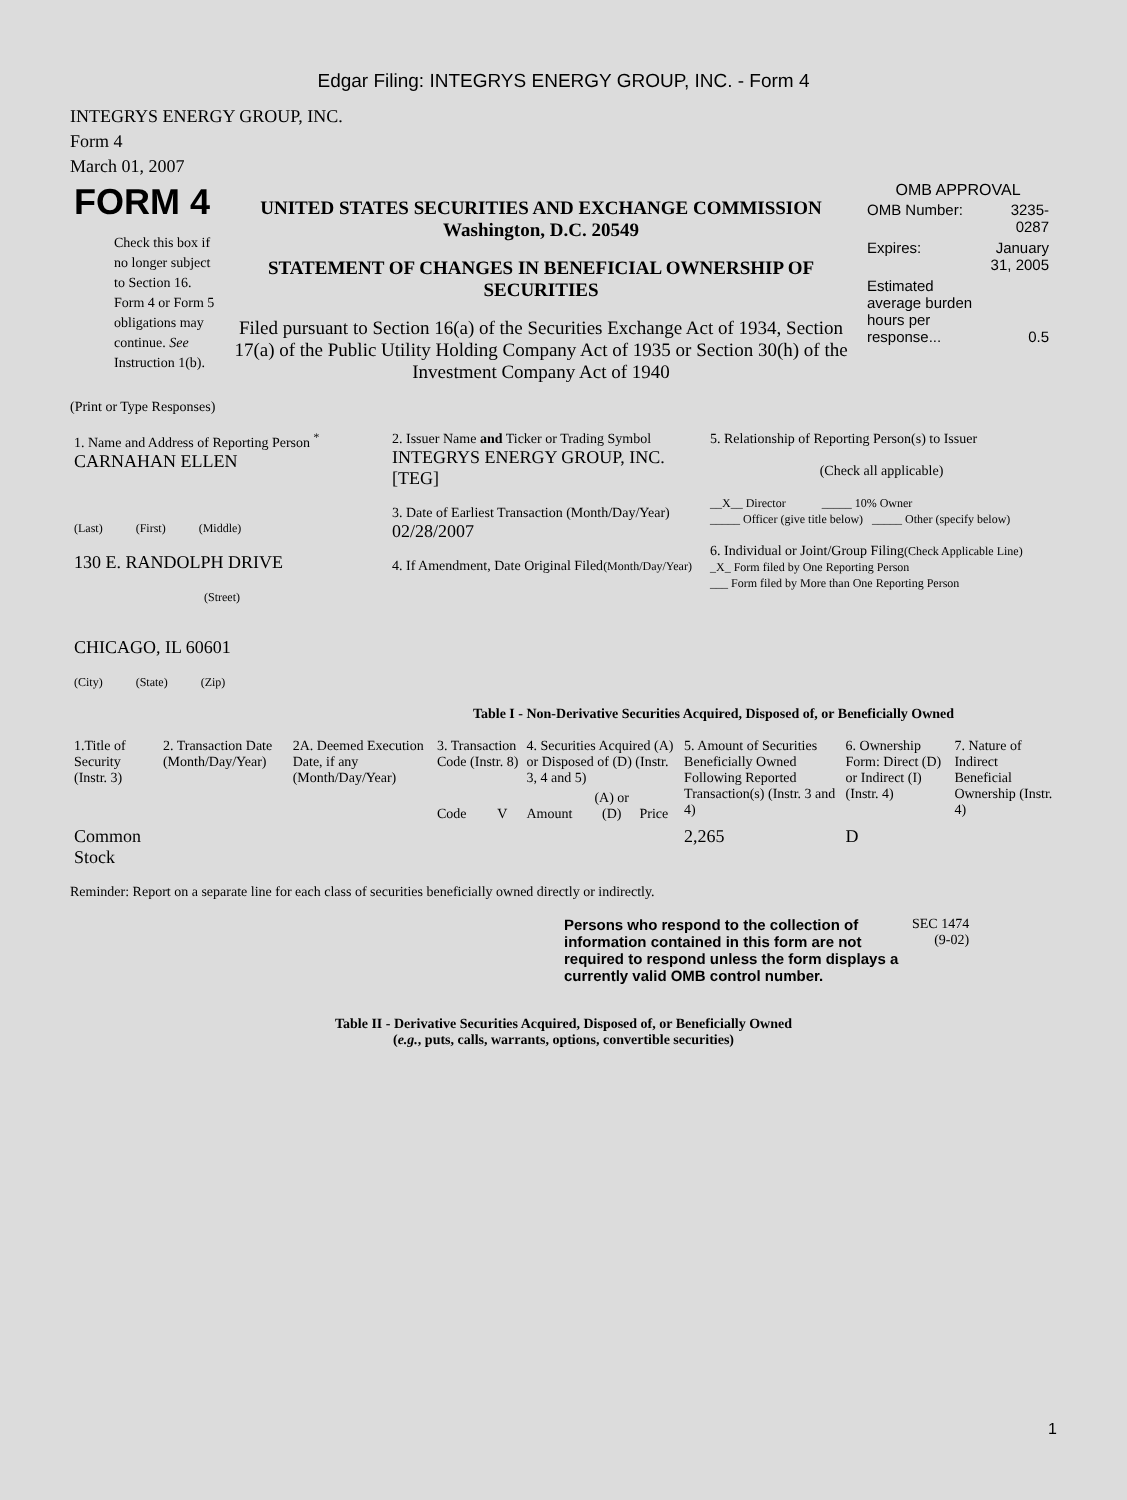Edgar Filing: INTEGRYS ENERGY GROUP, INC. - Form 4
INTEGRYS ENERGY GROUP, INC.
Form 4
March 01, 2007
| FORM 4 Check this box if no longer subject to Section 16. Form 4 or Form 5 obligations may continue. See Instruction 1(b). | UNITED STATES SECURITIES AND EXCHANGE COMMISSION Washington, D.C. 20549 STATEMENT OF CHANGES IN BENEFICIAL OWNERSHIP OF SECURITIES Filed pursuant to Section 16(a) of the Securities Exchange Act of 1934, Section 17(a) of the Public Utility Holding Company Act of 1935 or Section 30(h) of the Investment Company Act of 1940 | OMB APPROVAL / OMB Number: / 3235-0287 / / Expires: / January 31, 2005 / / Estimated average burden hours per response... / 0.5 / |
(Print or Type Responses)
| 1. Name and Address of Reporting Person <sup>*</sup> CARNAHAN ELLEN (Last) (First) (Middle) 130 E. RANDOLPH DRIVE (Street) CHICAGO, IL 60601 (City) (State) (Zip) | 2. Issuer Name and Ticker or Trading Symbol INTEGRYS ENERGY GROUP, INC. [TEG] 3. Date of Earliest Transaction (Month/Day/Year) 02/28/2007 4. If Amendment, Date Original Filed (Month/Day/Year) | 5. Relationship of Reporting Person(s) to Issuer (Check all applicable) __X__ Director _____ 10% Owner _____ Officer (give title below) _____ Other (specify below) 6. Individual or Joint/Group Filing (Check Applicable Line) _X_ Form filed by One Reporting Person ___ Form filed by More than One Reporting Person |
Table I - Non-Derivative Securities Acquired, Disposed of, or Beneficially Owned
| 1.Title of Security (Instr. 3) | 2. Transaction Date (Month/Day/Year) | 2A. Deemed Execution Date, if any (Month/Day/Year) | 3. Transaction Code (Instr. 8) | | 4. Securities Acquired (A) or Disposed of (D) (Instr. 3, 4 and 5) | | | 5. Amount of Securities Beneficially Owned Following Reported Transaction(s) (Instr. 3 and 4) | 6. Ownership Form: Direct (D) or Indirect (I) (Instr. 4) | 7. Nature of Indirect Beneficial Ownership (Instr. 4) |
| --- | --- | --- | --- | --- | --- | --- | --- | --- | --- | --- |
| | | | Code | V | Amount | (A) or (D) | Price | | | |
| Common Stock | | | | | | | | 2,265 | D | |
Reminder: Report on a separate line for each class of securities beneficially owned directly or indirectly.
| Persons who respond to the collection of information contained in this form are not required to respond unless the form displays a currently valid OMB control number. | SEC 1474 (9-02) |
Table II - Derivative Securities Acquired, Disposed of, or Beneficially Owned
(e.g., puts, calls, warrants, options, convertible securities)
1